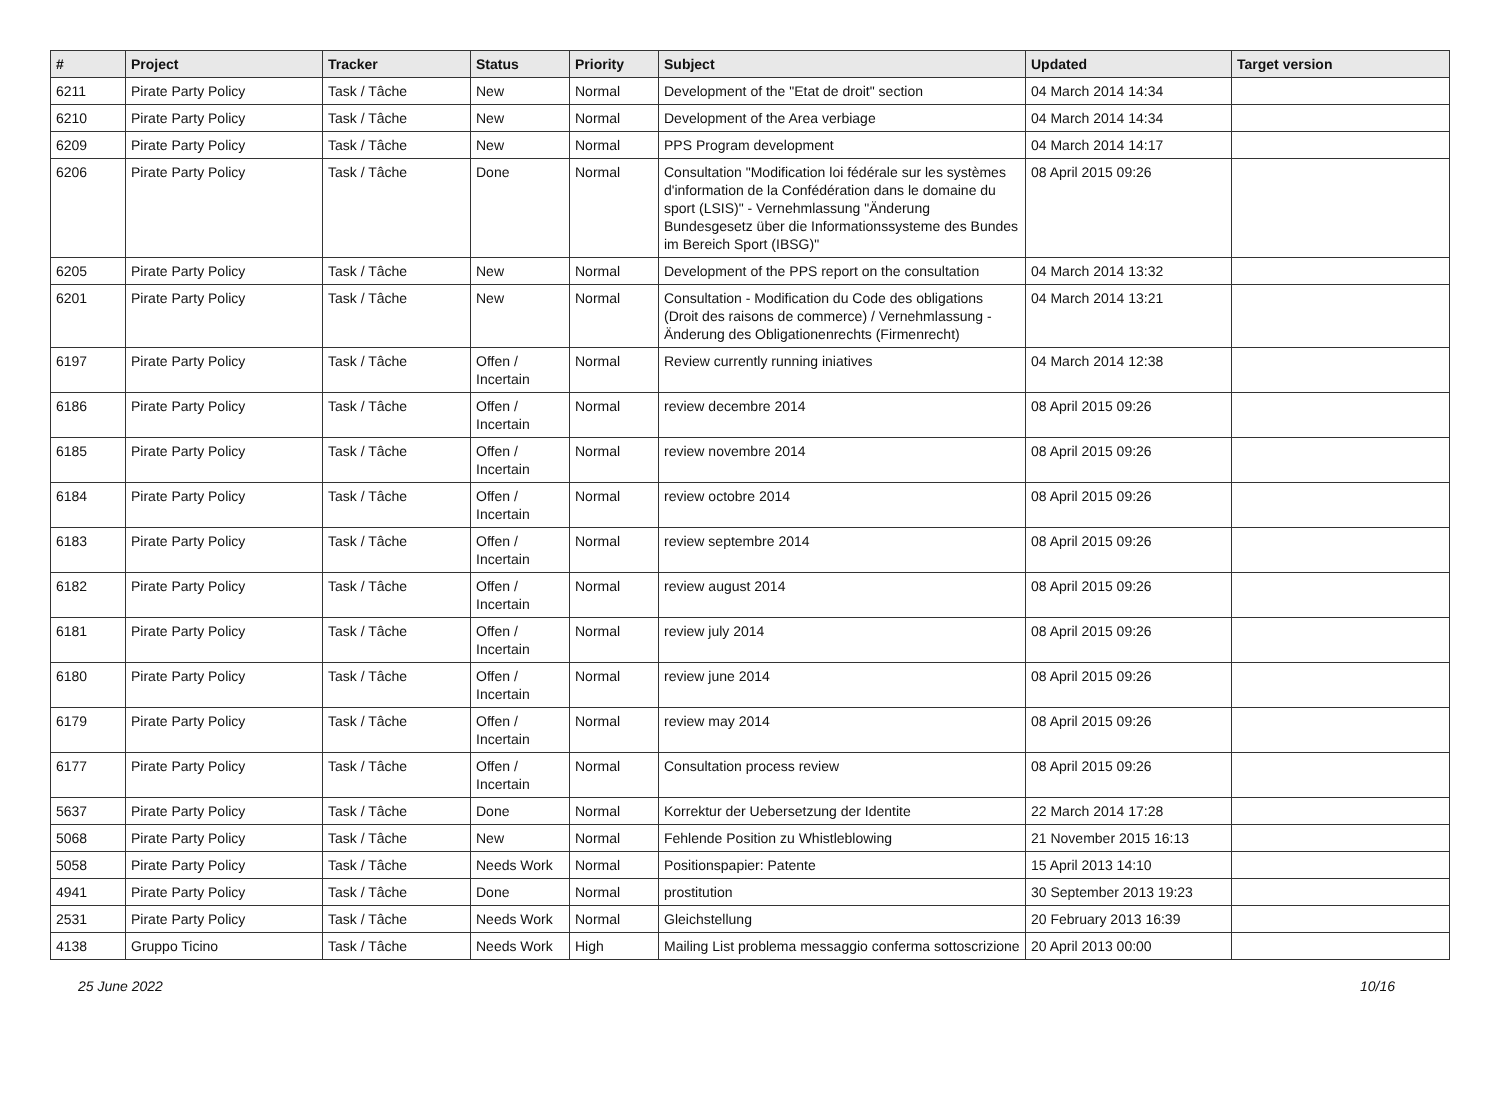| # | Project | Tracker | Status | Priority | Subject | Updated | Target version |
| --- | --- | --- | --- | --- | --- | --- | --- |
| 6211 | Pirate Party Policy | Task / Tâche | New | Normal | Development of the "Etat de droit" section | 04 March 2014 14:34 | |
| 6210 | Pirate Party Policy | Task / Tâche | New | Normal | Development of the Area verbiage | 04 March 2014 14:34 | |
| 6209 | Pirate Party Policy | Task / Tâche | New | Normal | PPS Program development | 04 March 2014 14:17 | |
| 6206 | Pirate Party Policy | Task / Tâche | Done | Normal | Consultation "Modification loi fédérale sur les systèmes d'information de la Confédération dans le domaine du sport (LSIS)" - Vernehmlassung "Änderung Bundesgesetz über die Informationssysteme des Bundes im Bereich Sport (IBSG)" | 08 April 2015 09:26 | |
| 6205 | Pirate Party Policy | Task / Tâche | New | Normal | Development of the PPS report on the consultation | 04 March 2014 13:32 | |
| 6201 | Pirate Party Policy | Task / Tâche | New | Normal | Consultation - Modification du Code des obligations (Droit des raisons de commerce) / Vernehmlassung - Änderung des Obligationenrechts (Firmenrecht) | 04 March 2014 13:21 | |
| 6197 | Pirate Party Policy | Task / Tâche | Offen / Incertain | Normal | Review currently running iniatives | 04 March 2014 12:38 | |
| 6186 | Pirate Party Policy | Task / Tâche | Offen / Incertain | Normal | review decembre 2014 | 08 April 2015 09:26 | |
| 6185 | Pirate Party Policy | Task / Tâche | Offen / Incertain | Normal | review novembre 2014 | 08 April 2015 09:26 | |
| 6184 | Pirate Party Policy | Task / Tâche | Offen / Incertain | Normal | review octobre 2014 | 08 April 2015 09:26 | |
| 6183 | Pirate Party Policy | Task / Tâche | Offen / Incertain | Normal | review septembre 2014 | 08 April 2015 09:26 | |
| 6182 | Pirate Party Policy | Task / Tâche | Offen / Incertain | Normal | review august 2014 | 08 April 2015 09:26 | |
| 6181 | Pirate Party Policy | Task / Tâche | Offen / Incertain | Normal | review july 2014 | 08 April 2015 09:26 | |
| 6180 | Pirate Party Policy | Task / Tâche | Offen / Incertain | Normal | review june 2014 | 08 April 2015 09:26 | |
| 6179 | Pirate Party Policy | Task / Tâche | Offen / Incertain | Normal | review may 2014 | 08 April 2015 09:26 | |
| 6177 | Pirate Party Policy | Task / Tâche | Offen / Incertain | Normal | Consultation process review | 08 April 2015 09:26 | |
| 5637 | Pirate Party Policy | Task / Tâche | Done | Normal | Korrektur der Uebersetzung der Identite | 22 March 2014 17:28 | |
| 5068 | Pirate Party Policy | Task / Tâche | New | Normal | Fehlende Position zu Whistleblowing | 21 November 2015 16:13 | |
| 5058 | Pirate Party Policy | Task / Tâche | Needs Work | Normal | Positionspapier: Patente | 15 April 2013 14:10 | |
| 4941 | Pirate Party Policy | Task / Tâche | Done | Normal | prostitution | 30 September 2013 19:23 | |
| 2531 | Pirate Party Policy | Task / Tâche | Needs Work | Normal | Gleichstellung | 20 February 2013 16:39 | |
| 4138 | Gruppo Ticino | Task / Tâche | Needs Work | High | Mailing List problema messaggio conferma sottoscrizione | 20 April 2013 00:00 | |
25 June 2022 10/16